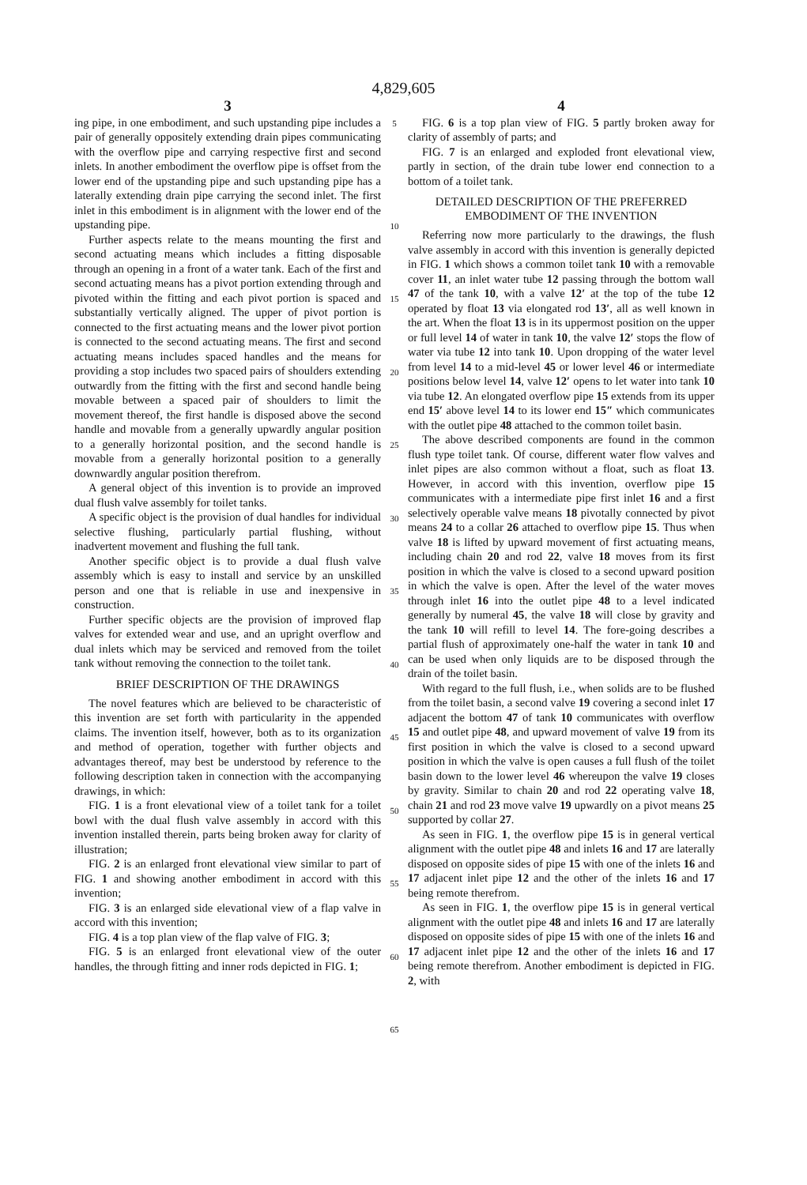4,829,605
3
ing pipe, in one embodiment, and such upstanding pipe includes a pair of generally oppositely extending drain pipes communicating with the overflow pipe and carrying respective first and second inlets. In another embodiment the overflow pipe is offset from the lower end of the upstanding pipe and such upstanding pipe has a laterally extending drain pipe carrying the second inlet. The first inlet in this embodiment is in alignment with the lower end of the upstanding pipe.
Further aspects relate to the means mounting the first and second actuating means which includes a fitting disposable through an opening in a front of a water tank. Each of the first and second actuating means has a pivot portion extending through and pivoted within the fitting and each pivot portion is spaced and substantially vertically aligned. The upper of pivot portion is connected to the first actuating means and the lower pivot portion is connected to the second actuating means. The first and second actuating means includes spaced handles and the means for providing a stop includes two spaced pairs of shoulders extending outwardly from the fitting with the first and second handle being movable between a spaced pair of shoulders to limit the movement thereof, the first handle is disposed above the second handle and movable from a generally upwardly angular position to a generally horizontal position, and the second handle is movable from a generally horizontal position to a generally downwardly angular position therefrom.
A general object of this invention is to provide an improved dual flush valve assembly for toilet tanks.
A specific object is the provision of dual handles for individual selective flushing, particularly partial flushing, without inadvertent movement and flushing the full tank.
Another specific object is to provide a dual flush valve assembly which is easy to install and service by an unskilled person and one that is reliable in use and inexpensive in construction.
Further specific objects are the provision of improved flap valves for extended wear and use, and an upright overflow and dual inlets which may be serviced and removed from the toilet tank without removing the connection to the toilet tank.
BRIEF DESCRIPTION OF THE DRAWINGS
The novel features which are believed to be characteristic of this invention are set forth with particularity in the appended claims. The invention itself, however, both as to its organization and method of operation, together with further objects and advantages thereof, may best be understood by reference to the following description taken in connection with the accompanying drawings, in which:
FIG. 1 is a front elevational view of a toilet tank for a toilet bowl with the dual flush valve assembly in accord with this invention installed therein, parts being broken away for clarity of illustration;
FIG. 2 is an enlarged front elevational view similar to part of FIG. 1 and showing another embodiment in accord with this invention;
FIG. 3 is an enlarged side elevational view of a flap valve in accord with this invention;
FIG. 4 is a top plan view of the flap valve of FIG. 3;
FIG. 5 is an enlarged front elevational view of the outer handles, the through fitting and inner rods depicted in FIG. 1;
5
10
15
20
25
30
35
40
45
50
55
60
65
4
FIG. 6 is a top plan view of FIG. 5 partly broken away for clarity of assembly of parts; and
FIG. 7 is an enlarged and exploded front elevational view, partly in section, of the drain tube lower end connection to a bottom of a toilet tank.
DETAILED DESCRIPTION OF THE PREFERRED EMBODIMENT OF THE INVENTION
Referring now more particularly to the drawings, the flush valve assembly in accord with this invention is generally depicted in FIG. 1 which shows a common toilet tank 10 with a removable cover 11, an inlet water tube 12 passing through the bottom wall 47 of the tank 10, with a valve 12′ at the top of the tube 12 operated by float 13 via elongated rod 13′, all as well known in the art. When the float 13 is in its uppermost position on the upper or full level 14 of water in tank 10, the valve 12′ stops the flow of water via tube 12 into tank 10. Upon dropping of the water level from level 14 to a mid-level 45 or lower level 46 or intermediate positions below level 14, valve 12′ opens to let water into tank 10 via tube 12. An elongated overflow pipe 15 extends from its upper end 15′ above level 14 to its lower end 15″ which communicates with the outlet pipe 48 attached to the common toilet basin.
The above described components are found in the common flush type toilet tank. Of course, different water flow valves and inlet pipes are also common without a float, such as float 13. However, in accord with this invention, overflow pipe 15 communicates with a intermediate pipe first inlet 16 and a first selectively operable valve means 18 pivotally connected by pivot means 24 to a collar 26 attached to overflow pipe 15. Thus when valve 18 is lifted by upward movement of first actuating means, including chain 20 and rod 22, valve 18 moves from its first position in which the valve is closed to a second upward position in which the valve is open. After the level of the water moves through inlet 16 into the outlet pipe 48 to a level indicated generally by numeral 45, the valve 18 will close by gravity and the tank 10 will refill to level 14. The fore-going describes a partial flush of approximately one-half the water in tank 10 and can be used when only liquids are to be disposed through the drain of the toilet basin.
With regard to the full flush, i.e., when solids are to be flushed from the toilet basin, a second valve 19 covering a second inlet 17 adjacent the bottom 47 of tank 10 communicates with overflow 15 and outlet pipe 48, and upward movement of valve 19 from its first position in which the valve is closed to a second upward position in which the valve is open causes a full flush of the toilet basin down to the lower level 46 whereupon the valve 19 closes by gravity. Similar to chain 20 and rod 22 operating valve 18, chain 21 and rod 23 move valve 19 upwardly on a pivot means 25 supported by collar 27.
As seen in FIG. 1, the overflow pipe 15 is in general vertical alignment with the outlet pipe 48 and inlets 16 and 17 are laterally disposed on opposite sides of pipe 15 with one of the inlets 16 and 17 adjacent inlet pipe 12 and the other of the inlets 16 and 17 being remote therefrom.
As seen in FIG. 1, the overflow pipe 15 is in general vertical alignment with the outlet pipe 48 and inlets 16 and 17 are laterally disposed on opposite sides of pipe 15 with one of the inlets 16 and 17 adjacent inlet pipe 12 and the other of the inlets 16 and 17 being remote therefrom. Another embodiment is depicted in FIG. 2, with